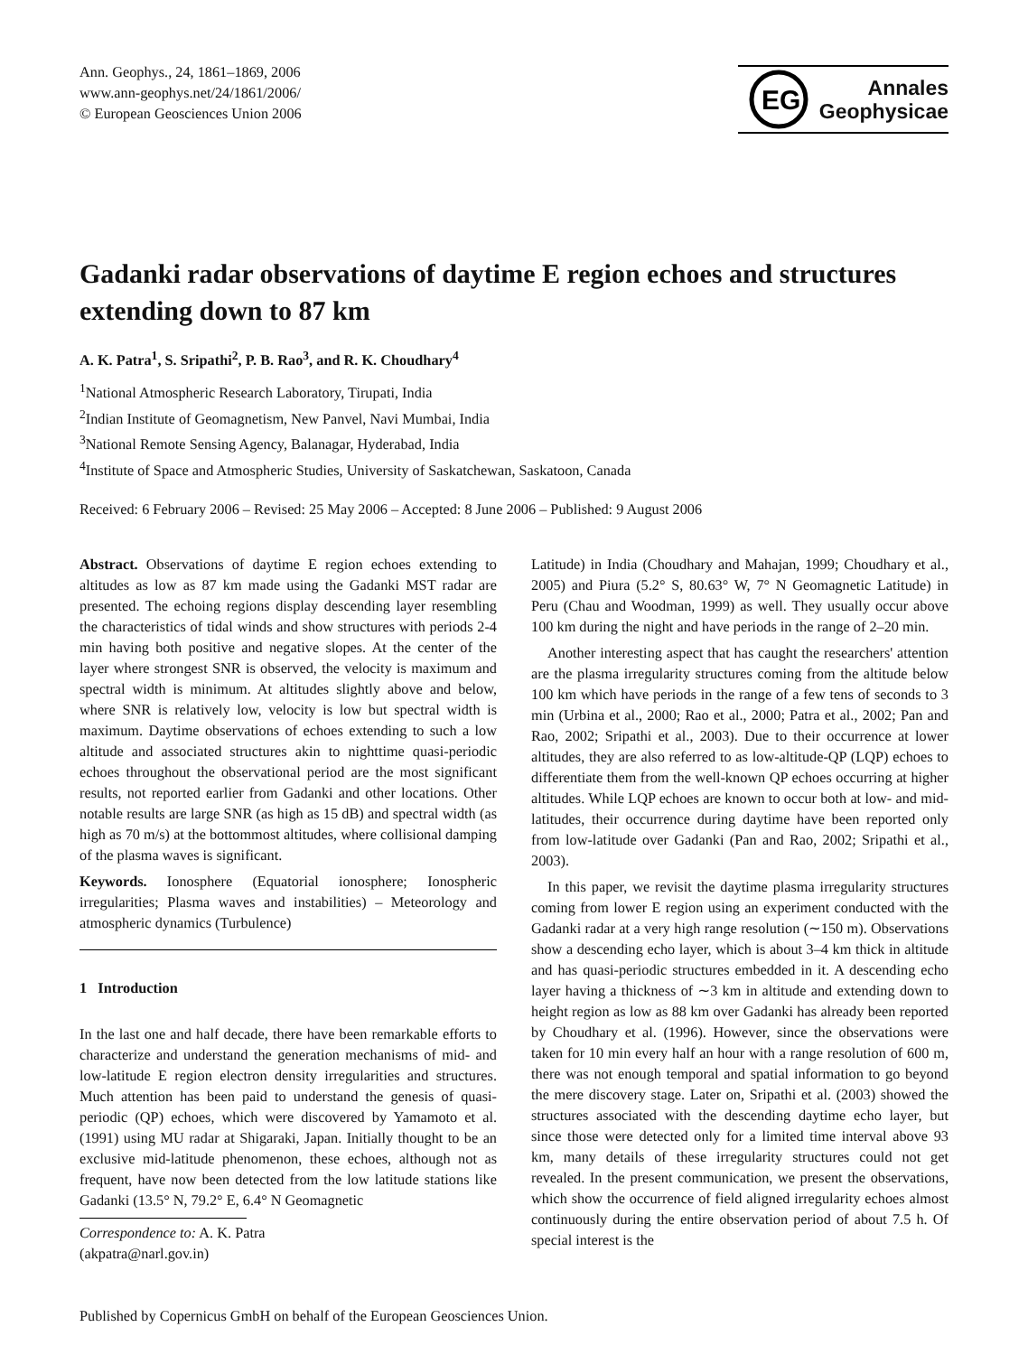Ann. Geophys., 24, 1861–1869, 2006
www.ann-geophys.net/24/1861/2006/
© European Geosciences Union 2006
EG
Annales
Geophysicae
Gadanki radar observations of daytime E region echoes and structures extending down to 87 km
A. K. Patra<sup>1</sup>, S. Sripathi<sup>2</sup>, P. B. Rao<sup>3</sup>, and R. K. Choudhary<sup>4</sup>
<sup>1</sup> National Atmospheric Research Laboratory, Tirupati, India
<sup>2</sup> Indian Institute of Geomagnetism, New Panvel, Navi Mumbai, India
<sup>3</sup> National Remote Sensing Agency, Balanagar, Hyderabad, India
<sup>4</sup> Institute of Space and Atmospheric Studies, University of Saskatchewan, Saskatoon, Canada
Received: 6 February 2006 – Revised: 25 May 2006 – Accepted: 8 June 2006 – Published: 9 August 2006
Abstract. Observations of daytime E region echoes extending to altitudes as low as 87 km made using the Gadanki MST radar are presented. The echoing regions display descending layer resembling the characteristics of tidal winds and show structures with periods 2-4 min having both positive and negative slopes. At the center of the layer where strongest SNR is observed, the velocity is maximum and spectral width is minimum. At altitudes slightly above and below, where SNR is relatively low, velocity is low but spectral width is maximum. Daytime observations of echoes extending to such a low altitude and associated structures akin to nighttime quasi-periodic echoes throughout the observational period are the most significant results, not reported earlier from Gadanki and other locations. Other notable results are large SNR (as high as 15 dB) and spectral width (as high as 70 m/s) at the bottommost altitudes, where collisional damping of the plasma waves is significant.
Keywords. Ionosphere (Equatorial ionosphere; Ionospheric irregularities; Plasma waves and instabilities) – Meteorology and atmospheric dynamics (Turbulence)
1 Introduction
In the last one and half decade, there have been remarkable efforts to characterize and understand the generation mechanisms of mid- and low-latitude E region electron density irregularities and structures. Much attention has been paid to understand the genesis of quasi-periodic (QP) echoes, which were discovered by Yamamoto et al. (1991) using MU radar at Shigaraki, Japan. Initially thought to be an exclusive mid-latitude phenomenon, these echoes, although not as frequent, have now been detected from the low latitude stations like Gadanki (13.5° N, 79.2° E, 6.4° N Geomagnetic
Correspondence to: A. K. Patra
(akpatra@narl.gov.in)
Latitude) in India (Choudhary and Mahajan, 1999; Choudhary et al., 2005) and Piura (5.2° S, 80.63° W, 7° N Geomagnetic Latitude) in Peru (Chau and Woodman, 1999) as well. They usually occur above 100 km during the night and have periods in the range of 2–20 min.
Another interesting aspect that has caught the researchers' attention are the plasma irregularity structures coming from the altitude below 100 km which have periods in the range of a few tens of seconds to 3 min (Urbina et al., 2000; Rao et al., 2000; Patra et al., 2002; Pan and Rao, 2002; Sripathi et al., 2003). Due to their occurrence at lower altitudes, they are also referred to as low-altitude-QP (LQP) echoes to differentiate them from the well-known QP echoes occurring at higher altitudes. While LQP echoes are known to occur both at low- and mid-latitudes, their occurrence during daytime have been reported only from low-latitude over Gadanki (Pan and Rao, 2002; Sripathi et al., 2003).
In this paper, we revisit the daytime plasma irregularity structures coming from lower E region using an experiment conducted with the Gadanki radar at a very high range resolution (∼150 m). Observations show a descending echo layer, which is about 3–4 km thick in altitude and has quasi-periodic structures embedded in it. A descending echo layer having a thickness of ∼3 km in altitude and extending down to height region as low as 88 km over Gadanki has already been reported by Choudhary et al. (1996). However, since the observations were taken for 10 min every half an hour with a range resolution of 600 m, there was not enough temporal and spatial information to go beyond the mere discovery stage. Later on, Sripathi et al. (2003) showed the structures associated with the descending daytime echo layer, but since those were detected only for a limited time interval above 93 km, many details of these irregularity structures could not get revealed. In the present communication, we present the observations, which show the occurrence of field aligned irregularity echoes almost continuously during the entire observation period of about 7.5 h. Of special interest is the
Published by Copernicus GmbH on behalf of the European Geosciences Union.